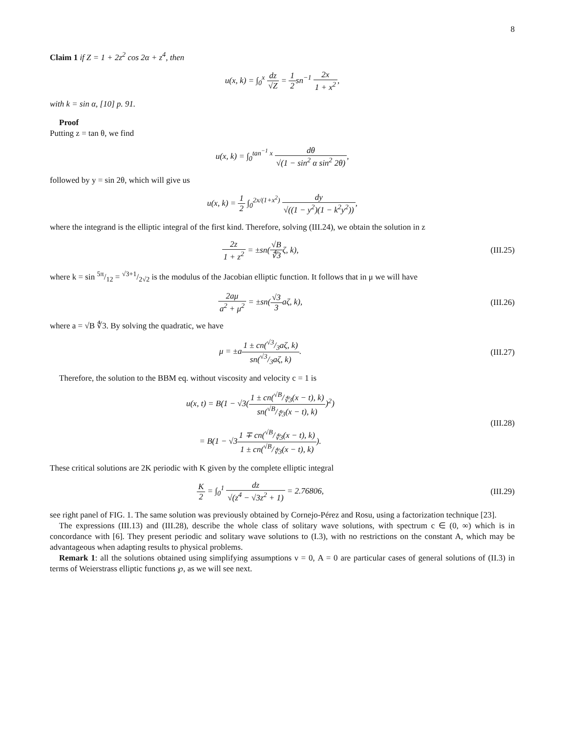8
Claim 1 if Z = 1 + 2z<sup>2</sup> cos 2α + z<sup>4</sup>, then
u(x, k) = ∫<sub>0</sub><sup>x</sup> dz √Z = 1 2sn<sup>−1</sup> 2x 1 + x<sup>2</sup>,
with k = sin α, [10] p. 91.
Proof
Putting z = tan θ, we find
u(x, k) = ∫<sub>0</sub><sup>tan<sup>−1</sup> x</sup> dθ √(1 − sin<sup>2</sup> α sin<sup>2</sup> 2θ),
followed by y = sin 2θ, which will give us
u(x, k) = 1 2 ∫<sub>0</sub><sup>2x/(1+x<sup>2</sup>)</sup> dy √((1 − y<sup>2</sup>)(1 − k<sup>2</sup>y<sup>2</sup>)),
where the integrand is the elliptic integral of the first kind. Therefore, solving (III.24), we obtain the solution in z
2z 1 + z<sup>2</sup> = ±sn(√B ∜3ζ, k), (III.25)
where k = sin 5π/12 = √3+1/2√2 is the modulus of the Jacobian elliptic function. It follows that in μ we will have
2aμ a<sup>2</sup> + μ<sup>2</sup> = ±sn(√3 3aζ, k), (III.26)
where a = √B ∜3. By solving the quadratic, we have
μ = ±a1 ± cn(√3/3aζ, k) sn(√3/3aζ, k).
(III.27)
Therefore, the solution to the BBM eq. without viscosity and velocity c = 1 is
u(x, t) = B(1 − √3(1 ± cn(√B/∜3(x − t), k) sn(√B/∜3(x − t), k))<sup>2</sup>)
= B(1 − √31 ∓ cn(√B/∜3(x − t), k) 1 ± cn(√B/∜3(x − t), k)).
(III.28)
These critical solutions are 2K periodic with K given by the complete elliptic integral
K 2 = ∫<sub>0</sub><sup>1</sup> dz √(z<sup>4</sup> − √3z<sup>2</sup> + 1) = 2.76806,
(III.29)
see right panel of FIG. 1. The same solution was previously obtained by Cornejo-Pérez and Rosu, using a factorization technique [23].
The expressions (III.13) and (III.28), describe the whole class of solitary wave solutions, with spectrum c ∈ (0, ∞) which is in concordance with [6]. They present periodic and solitary wave solutions to (I.3), with no restrictions on the constant A, which may be advantageous when adapting results to physical problems.
Remark 1: all the solutions obtained using simplifying assumptions ν = 0, A = 0 are particular cases of general solutions of (II.3) in terms of Weierstrass elliptic functions ℘, as we will see next.